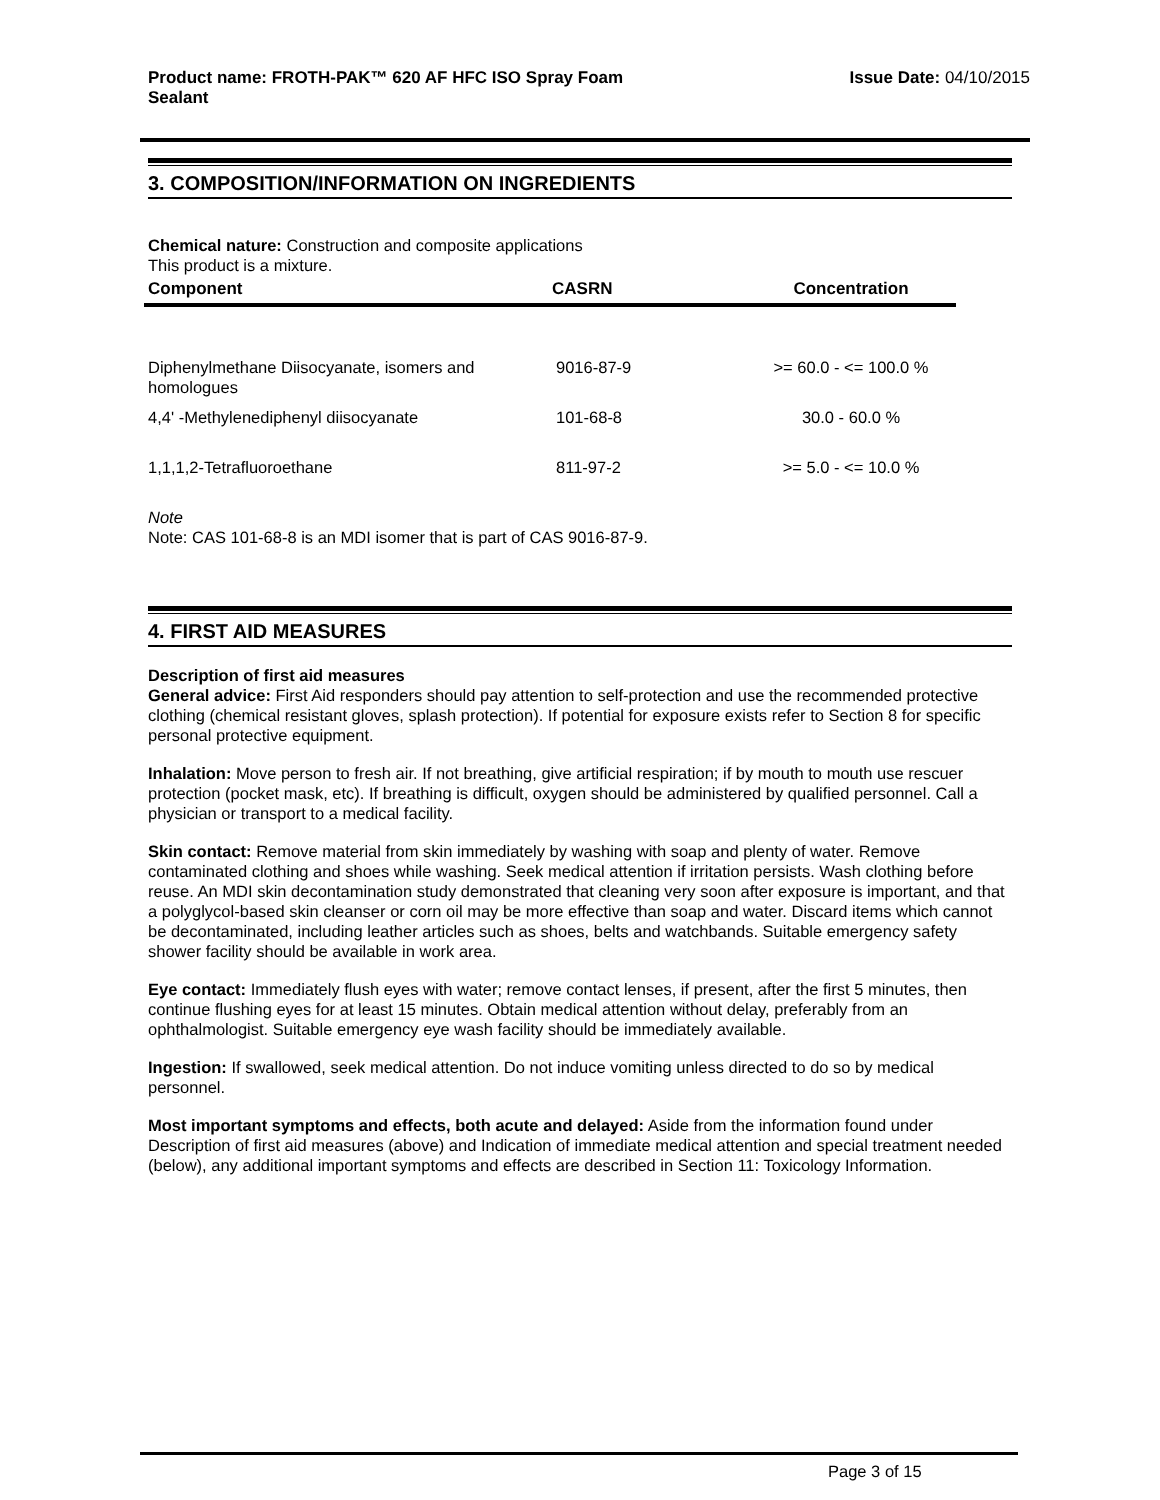Product name: FROTH-PAK™ 620 AF HFC ISO Spray Foam
Sealant
Issue Date: 04/10/2015
3. COMPOSITION/INFORMATION ON INGREDIENTS
Chemical nature: Construction and composite applications
This product is a mixture.
| Component | CASRN | Concentration |
| --- | --- | --- |
| Diphenylmethane Diisocyanate, isomers and homologues | 9016-87-9 | >= 60.0 - <= 100.0 % |
| 4,4' -Methylenediphenyl diisocyanate | 101-68-8 | 30.0 - 60.0 % |
| 1,1,1,2-Tetrafluoroethane | 811-97-2 | >= 5.0 - <= 10.0 % |
Note
Note: CAS 101-68-8 is an MDI isomer that is part of CAS 9016-87-9.
4. FIRST AID MEASURES
Description of first aid measures
General advice: First Aid responders should pay attention to self-protection and use the recommended protective clothing (chemical resistant gloves, splash protection). If potential for exposure exists refer to Section 8 for specific personal protective equipment.
Inhalation: Move person to fresh air. If not breathing, give artificial respiration; if by mouth to mouth use rescuer protection (pocket mask, etc). If breathing is difficult, oxygen should be administered by qualified personnel. Call a physician or transport to a medical facility.
Skin contact: Remove material from skin immediately by washing with soap and plenty of water. Remove contaminated clothing and shoes while washing. Seek medical attention if irritation persists. Wash clothing before reuse. An MDI skin decontamination study demonstrated that cleaning very soon after exposure is important, and that a polyglycol-based skin cleanser or corn oil may be more effective than soap and water. Discard items which cannot be decontaminated, including leather articles such as shoes, belts and watchbands. Suitable emergency safety shower facility should be available in work area.
Eye contact: Immediately flush eyes with water; remove contact lenses, if present, after the first 5 minutes, then continue flushing eyes for at least 15 minutes. Obtain medical attention without delay, preferably from an ophthalmologist. Suitable emergency eye wash facility should be immediately available.
Ingestion: If swallowed, seek medical attention. Do not induce vomiting unless directed to do so by medical personnel.
Most important symptoms and effects, both acute and delayed: Aside from the information found under Description of first aid measures (above) and Indication of immediate medical attention and special treatment needed (below), any additional important symptoms and effects are described in Section 11: Toxicology Information.
Page 3 of 15